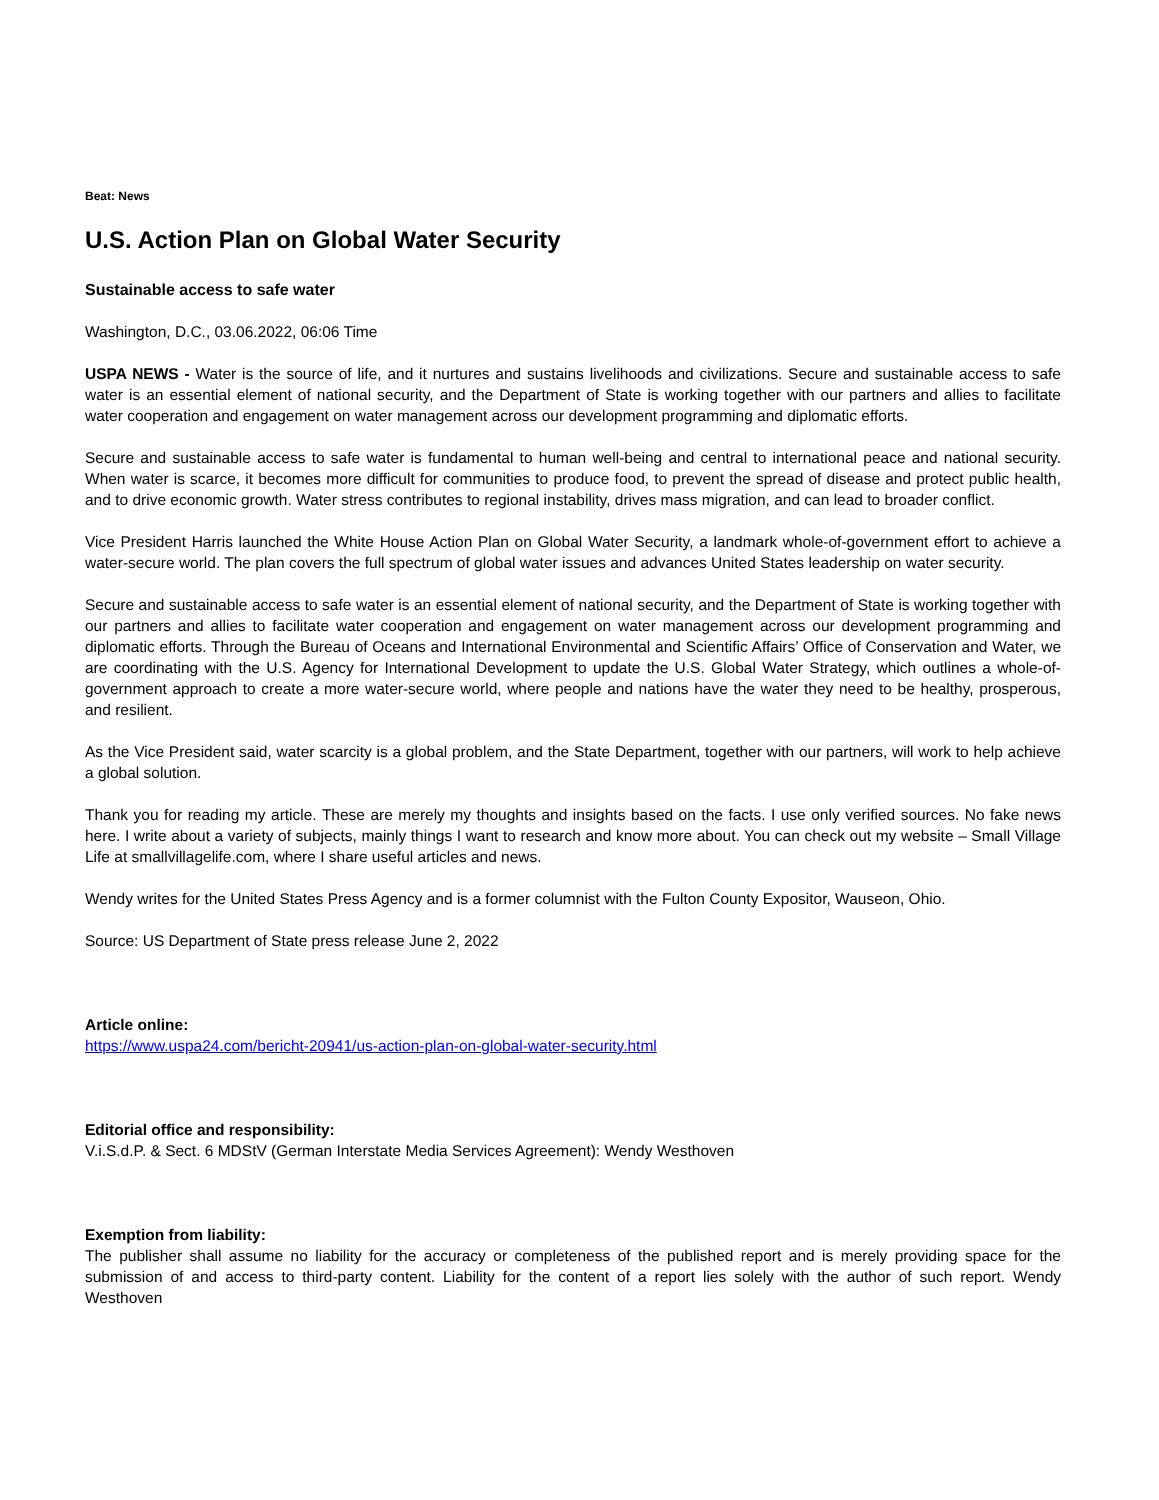Beat: News
U.S. Action Plan on Global Water Security
Sustainable access to safe water
Washington, D.C., 03.06.2022, 06:06 Time
USPA NEWS - Water is the source of life, and it nurtures and sustains livelihoods and civilizations. Secure and sustainable access to safe water is an essential element of national security, and the Department of State is working together with our partners and allies to facilitate water cooperation and engagement on water management across our development programming and diplomatic efforts.
Secure and sustainable access to safe water is fundamental to human well-being and central to international peace and national security. When water is scarce, it becomes more difficult for communities to produce food, to prevent the spread of disease and protect public health, and to drive economic growth. Water stress contributes to regional instability, drives mass migration, and can lead to broader conflict.
Vice President Harris launched the White House Action Plan on Global Water Security, a landmark whole-of-government effort to achieve a water-secure world. The plan covers the full spectrum of global water issues and advances United States leadership on water security.
Secure and sustainable access to safe water is an essential element of national security, and the Department of State is working together with our partners and allies to facilitate water cooperation and engagement on water management across our development programming and diplomatic efforts. Through the Bureau of Oceans and International Environmental and Scientific Affairs’ Office of Conservation and Water, we are coordinating with the U.S. Agency for International Development to update the U.S. Global Water Strategy, which outlines a whole-of-government approach to create a more water-secure world, where people and nations have the water they need to be healthy, prosperous, and resilient.
As the Vice President said, water scarcity is a global problem, and the State Department, together with our partners, will work to help achieve a global solution.
Thank you for reading my article. These are merely my thoughts and insights based on the facts. I use only verified sources. No fake news here. I write about a variety of subjects, mainly things I want to research and know more about. You can check out my website – Small Village Life at smallvillagelife.com, where I share useful articles and news.
Wendy writes for the United States Press Agency and is a former columnist with the Fulton County Expositor, Wauseon, Ohio.
Source: US Department of State press release June 2, 2022
Article online:
https://www.uspa24.com/bericht-20941/us-action-plan-on-global-water-security.html
Editorial office and responsibility:
V.i.S.d.P. & Sect. 6 MDStV (German Interstate Media Services Agreement): Wendy Westhoven
Exemption from liability:
The publisher shall assume no liability for the accuracy or completeness of the published report and is merely providing space for the submission of and access to third-party content. Liability for the content of a report lies solely with the author of such report. Wendy Westhoven